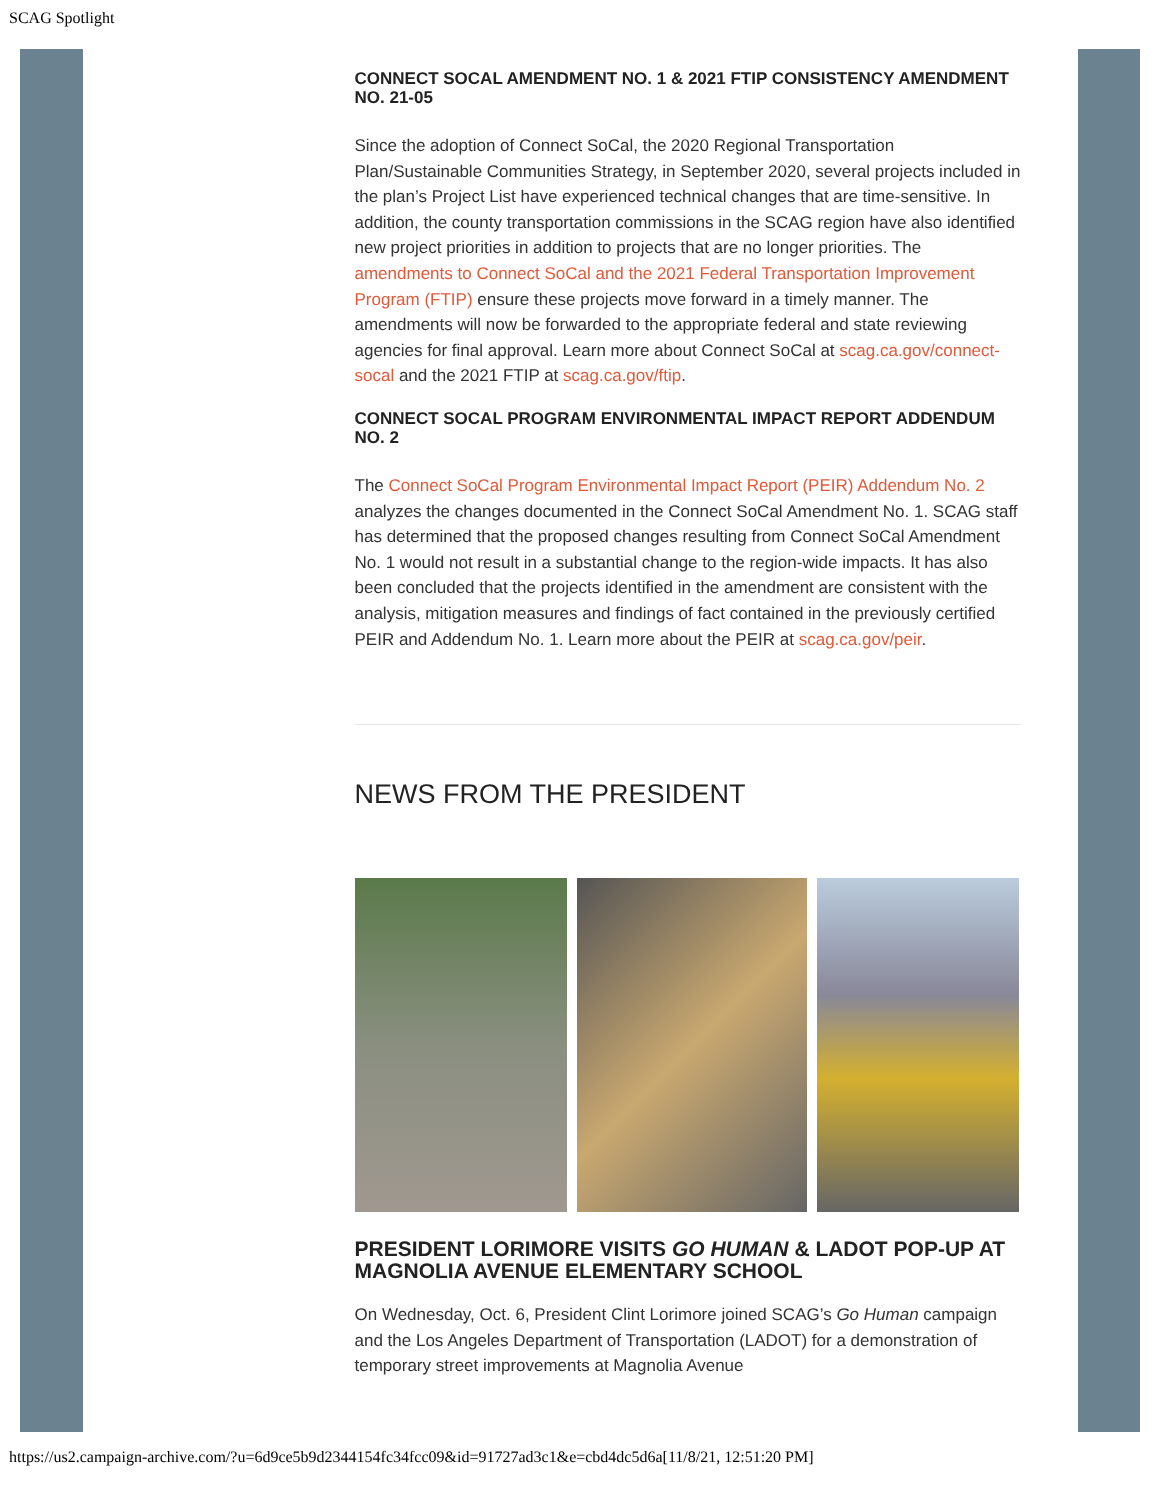SCAG Spotlight
CONNECT SOCAL AMENDMENT NO. 1 & 2021 FTIP CONSISTENCY AMENDMENT NO. 21-05
Since the adoption of Connect SoCal, the 2020 Regional Transportation Plan/Sustainable Communities Strategy, in September 2020, several projects included in the plan’s Project List have experienced technical changes that are time-sensitive. In addition, the county transportation commissions in the SCAG region have also identified new project priorities in addition to projects that are no longer priorities. The amendments to Connect SoCal and the 2021 Federal Transportation Improvement Program (FTIP) ensure these projects move forward in a timely manner. The amendments will now be forwarded to the appropriate federal and state reviewing agencies for final approval. Learn more about Connect SoCal at scag.ca.gov/connect-socal and the 2021 FTIP at scag.ca.gov/ftip.
CONNECT SOCAL PROGRAM ENVIRONMENTAL IMPACT REPORT ADDENDUM NO. 2
The Connect SoCal Program Environmental Impact Report (PEIR) Addendum No. 2 analyzes the changes documented in the Connect SoCal Amendment No. 1. SCAG staff has determined that the proposed changes resulting from Connect SoCal Amendment No. 1 would not result in a substantial change to the region-wide impacts. It has also been concluded that the projects identified in the amendment are consistent with the analysis, mitigation measures and findings of fact contained in the previously certified PEIR and Addendum No. 1. Learn more about the PEIR at scag.ca.gov/peir.
NEWS FROM THE PRESIDENT
PRESIDENT LORIMORE VISITS GO HUMAN & LADOT POP-UP AT MAGNOLIA AVENUE ELEMENTARY SCHOOL
On Wednesday, Oct. 6, President Clint Lorimore joined SCAG’s Go Human campaign and the Los Angeles Department of Transportation (LADOT) for a demonstration of temporary street improvements at Magnolia Avenue
https://us2.campaign-archive.com/?u=6d9ce5b9d2344154fc34fcc09&id=91727ad3c1&e=cbd4dc5d6a[11/8/21, 12:51:20 PM]